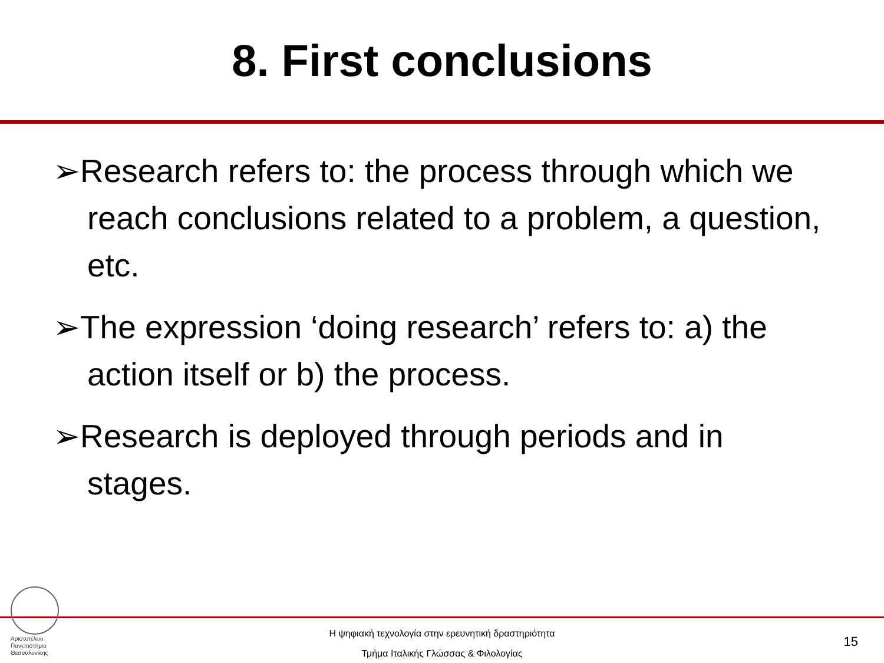8. First conclusions
➢Research refers to: the process through which we reach conclusions related to a problem, a question, etc.
➢The expression ‘doing research’ refers to: a) the action itself or b) the process.
➢Research is deployed through periods and in stages.
Αριστοτέλειο
Πανεπιστήμιο
Θεσσαλονίκης
Η ψηφιακή τεχνολογία στην ερευνητική δραστηριότητα
Τμήμα Ιταλικής Γλώσσας & Φιλολογίας
15